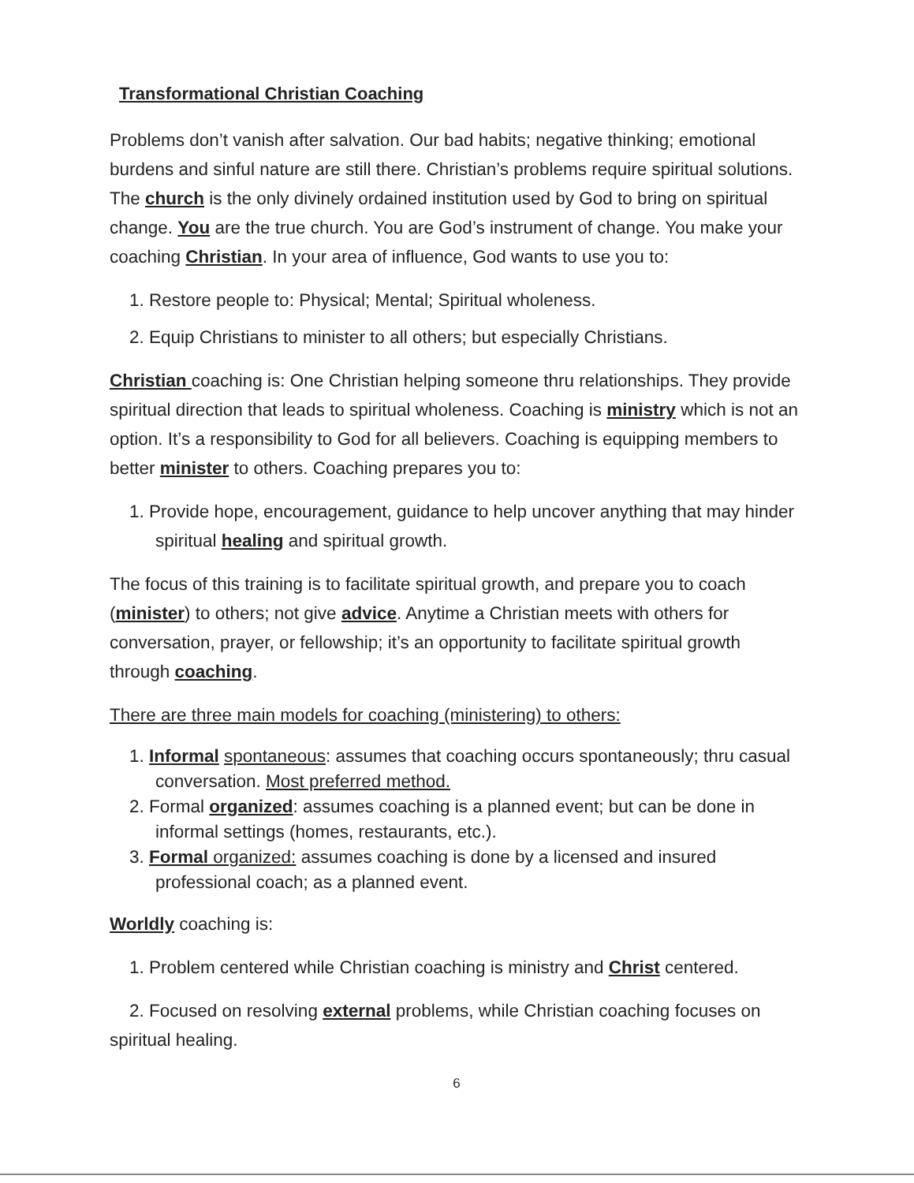Transformational Christian Coaching
Problems don’t vanish after salvation. Our bad habits; negative thinking; emotional burdens and sinful nature are still there. Christian’s problems require spiritual solutions. The church is the only divinely ordained institution used by God to bring on spiritual change. You are the true church. You are God’s instrument of change. You make your coaching Christian. In your area of influence, God wants to use you to:
1. Restore people to: Physical; Mental; Spiritual wholeness.
2. Equip Christians to minister to all others; but especially Christians.
Christian coaching is: One Christian helping someone thru relationships. They provide spiritual direction that leads to spiritual wholeness. Coaching is ministry which is not an option. It’s a responsibility to God for all believers. Coaching is equipping members to better minister to others. Coaching prepares you to:
1. Provide hope, encouragement, guidance to help uncover anything that may hinder spiritual healing and spiritual growth.
The focus of this training is to facilitate spiritual growth, and prepare you to coach (minister) to others; not give advice. Anytime a Christian meets with others for conversation, prayer, or fellowship; it’s an opportunity to facilitate spiritual growth through coaching.
There are three main models for coaching (ministering) to others:
1. Informal spontaneous: assumes that coaching occurs spontaneously; thru casual conversation. Most preferred method.
2. Formal organized: assumes coaching is a planned event; but can be done in informal settings (homes, restaurants, etc.).
3. Formal organized: assumes coaching is done by a licensed and insured professional coach; as a planned event.
Worldly coaching is:
1. Problem centered while Christian coaching is ministry and Christ centered.
2. Focused on resolving external problems, while Christian coaching focuses on spiritual healing.
6